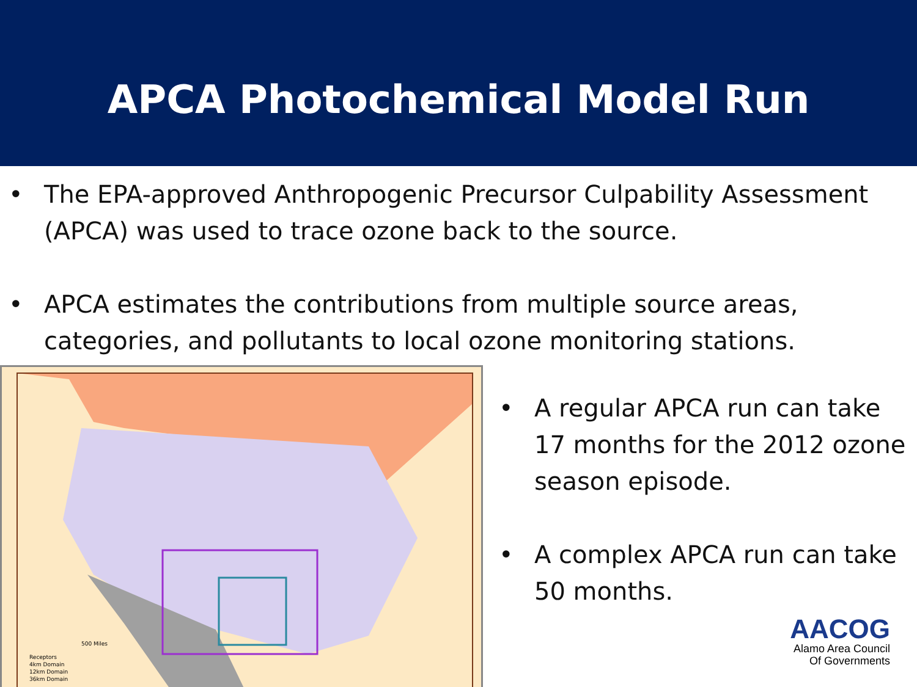APCA Photochemical Model Run
• The EPA-approved Anthropogenic Precursor Culpability Assessment (APCA) was used to trace ozone back to the source.
• APCA estimates the contributions from multiple source areas, categories, and pollutants to local ozone monitoring stations.
Receptors
4km Domain
12km Domain
36km Domain
500 Miles
• A regular APCA run can take 17 months for the 2012 ozone season episode.
• A complex APCA run can take 50 months.
AACOG
Alamo Area Council
Of Governments